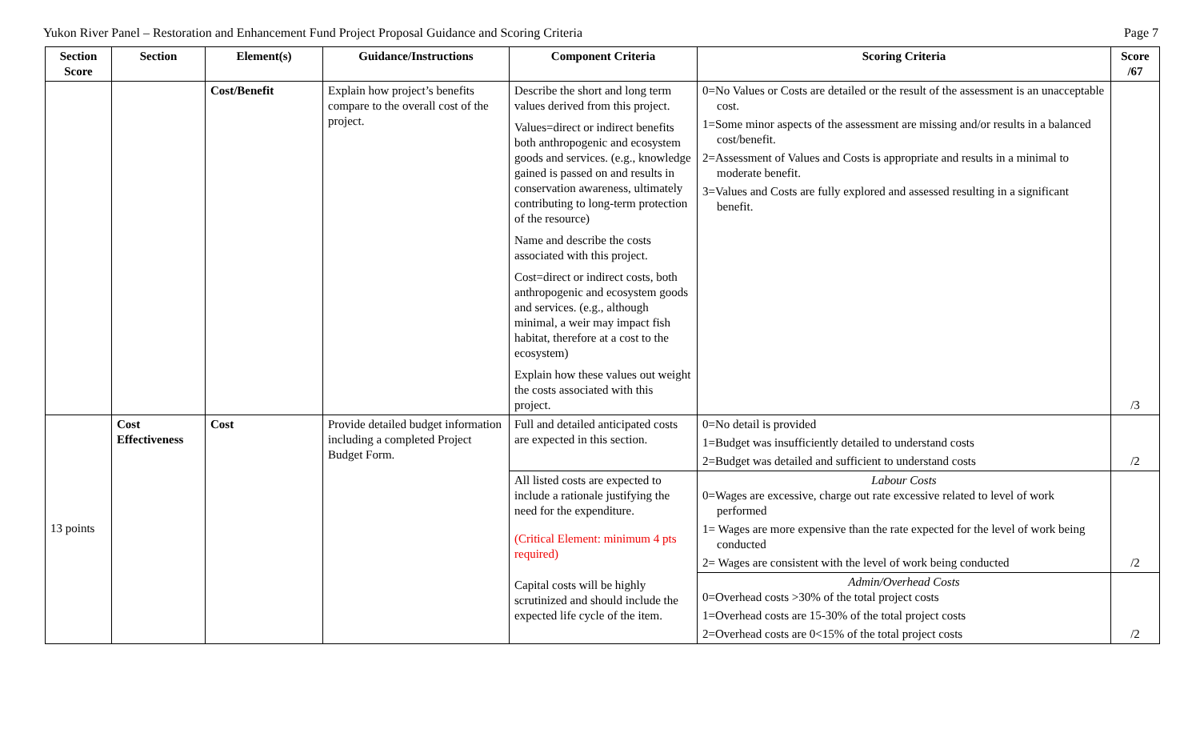Yukon River Panel – Restoration and Enhancement Fund Project Proposal Guidance and Scoring Criteria Page 7
| Section Score | Section | Element(s) | Guidance/Instructions | Component Criteria | Scoring Criteria | Score /67 |
| --- | --- | --- | --- | --- | --- | --- |
| | | Cost/Benefit | Explain how project’s benefits compare to the overall cost of the project. | Describe the short and long term values derived from this project. Values=direct or indirect benefits both anthropogenic and ecosystem goods and services. (e.g., knowledge gained is passed on and results in conservation awareness, ultimately contributing to long-term protection of the resource) Name and describe the costs associated with this project. Cost=direct or indirect costs, both anthropogenic and ecosystem goods and services. (e.g., although minimal, a weir may impact fish habitat, therefore at a cost to the ecosystem) Explain how these values out weight the costs associated with this project. | 0=No Values or Costs are detailed or the result of the assessment is an unacceptable cost. 1=Some minor aspects of the assessment are missing and/or results in a balanced cost/benefit. 2=Assessment of Values and Costs is appropriate and results in a minimal to moderate benefit. 3=Values and Costs are fully explored and assessed resulting in a significant benefit. | /3 |
| 13 points | Cost Effectiveness | Cost | Provide detailed budget information including a completed Project Budget Form. | Full and detailed anticipated costs are expected in this section. | 0=No detail is provided 1=Budget was insufficiently detailed to understand costs 2=Budget was detailed and sufficient to understand costs | /2 |
| | | | | All listed costs are expected to include a rationale justifying the need for the expenditure. (Critical Element: minimum 4 pts required) Capital costs will be highly scrutinized and should include the expected life cycle of the item. | Labour Costs 0=Wages are excessive, charge out rate excessive related to level of work performed 1= Wages are more expensive than the rate expected for the level of work being conducted 2= Wages are consistent with the level of work being conducted | /2 |
| | | | | | Admin/Overhead Costs 0=Overhead costs >30% of the total project costs 1=Overhead costs are 15-30% of the total project costs 2=Overhead costs are 0<15% of the total project costs | /2 |